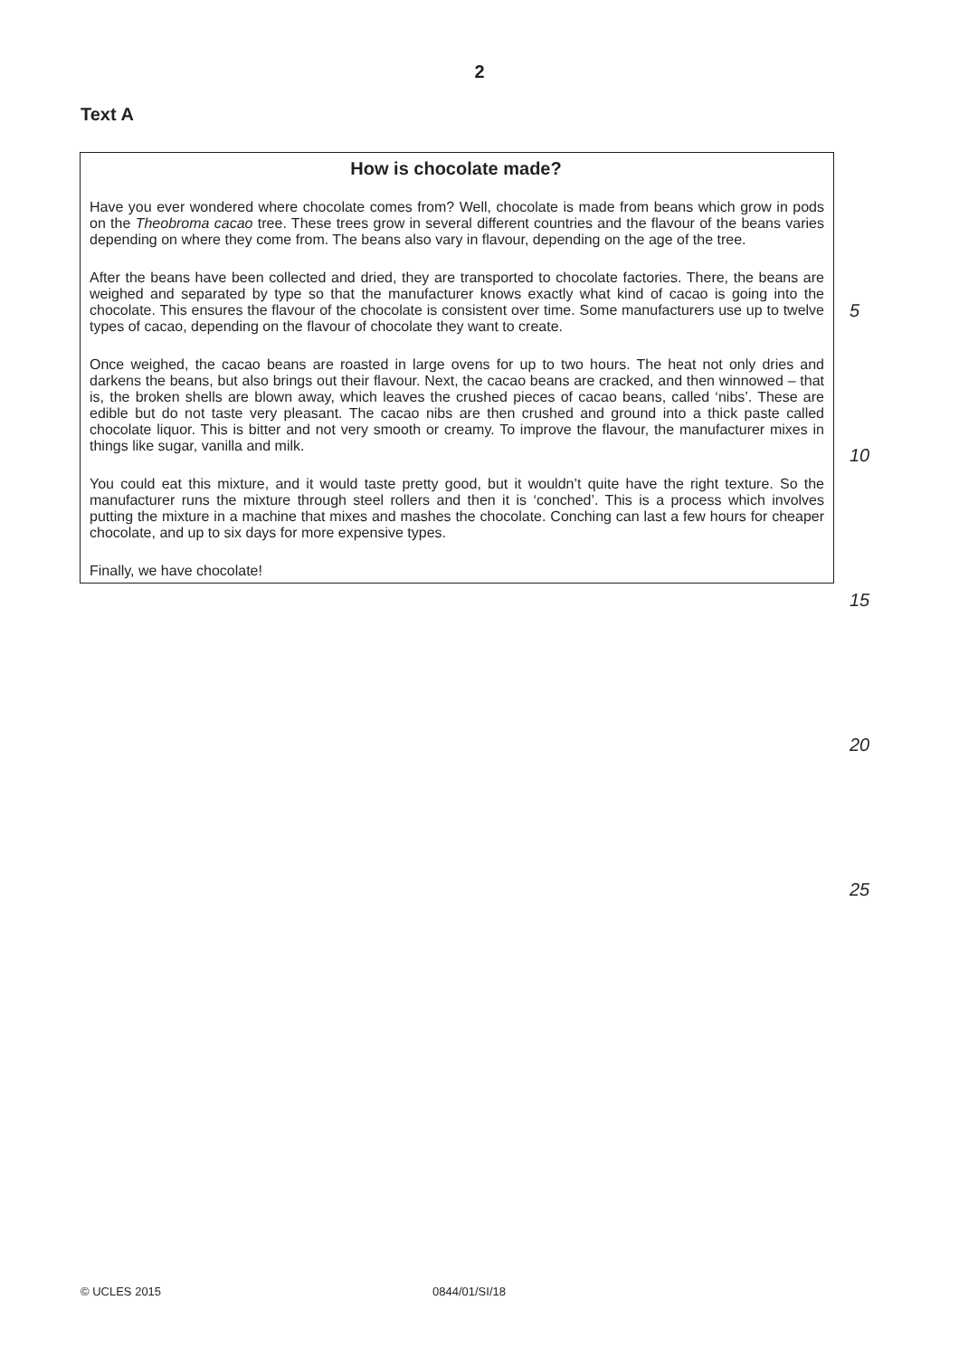2
Text A
How is chocolate made?
Have you ever wondered where chocolate comes from? Well, chocolate is made from beans which grow in pods on the Theobroma cacao tree. These trees grow in several different countries and the flavour of the beans varies depending on where they come from. The beans also vary in flavour, depending on the age of the tree.
5
After the beans have been collected and dried, they are transported to chocolate factories. There, the beans are weighed and separated by type so that the manufacturer knows exactly what kind of cacao is going into the chocolate. This ensures the flavour of the chocolate is consistent over time. Some manufacturers use up to twelve types of cacao, depending on the flavour of chocolate they want to create.
10
Once weighed, the cacao beans are roasted in large ovens for up to two hours. The heat not only dries and darkens the beans, but also brings out their flavour. Next, the cacao beans are cracked, and then winnowed – that is, the broken shells are blown away, which leaves the crushed pieces of cacao beans, called ‘nibs’. These are edible but do not taste very pleasant. The cacao nibs are then crushed and ground into a thick paste called chocolate liquor. This is bitter and not very smooth or creamy. To improve the flavour, the manufacturer mixes in things like sugar, vanilla and milk.
15
You could eat this mixture, and it would taste pretty good, but it wouldn’t quite have the right texture. So the manufacturer runs the mixture through steel rollers and then it is ‘conched’. This is a process which involves putting the mixture in a machine that mixes and mashes the chocolate. Conching can last a few hours for cheaper chocolate, and up to six days for more expensive types.
20
Finally, we have chocolate!
25
© UCLES 2015 0844/01/SI/18